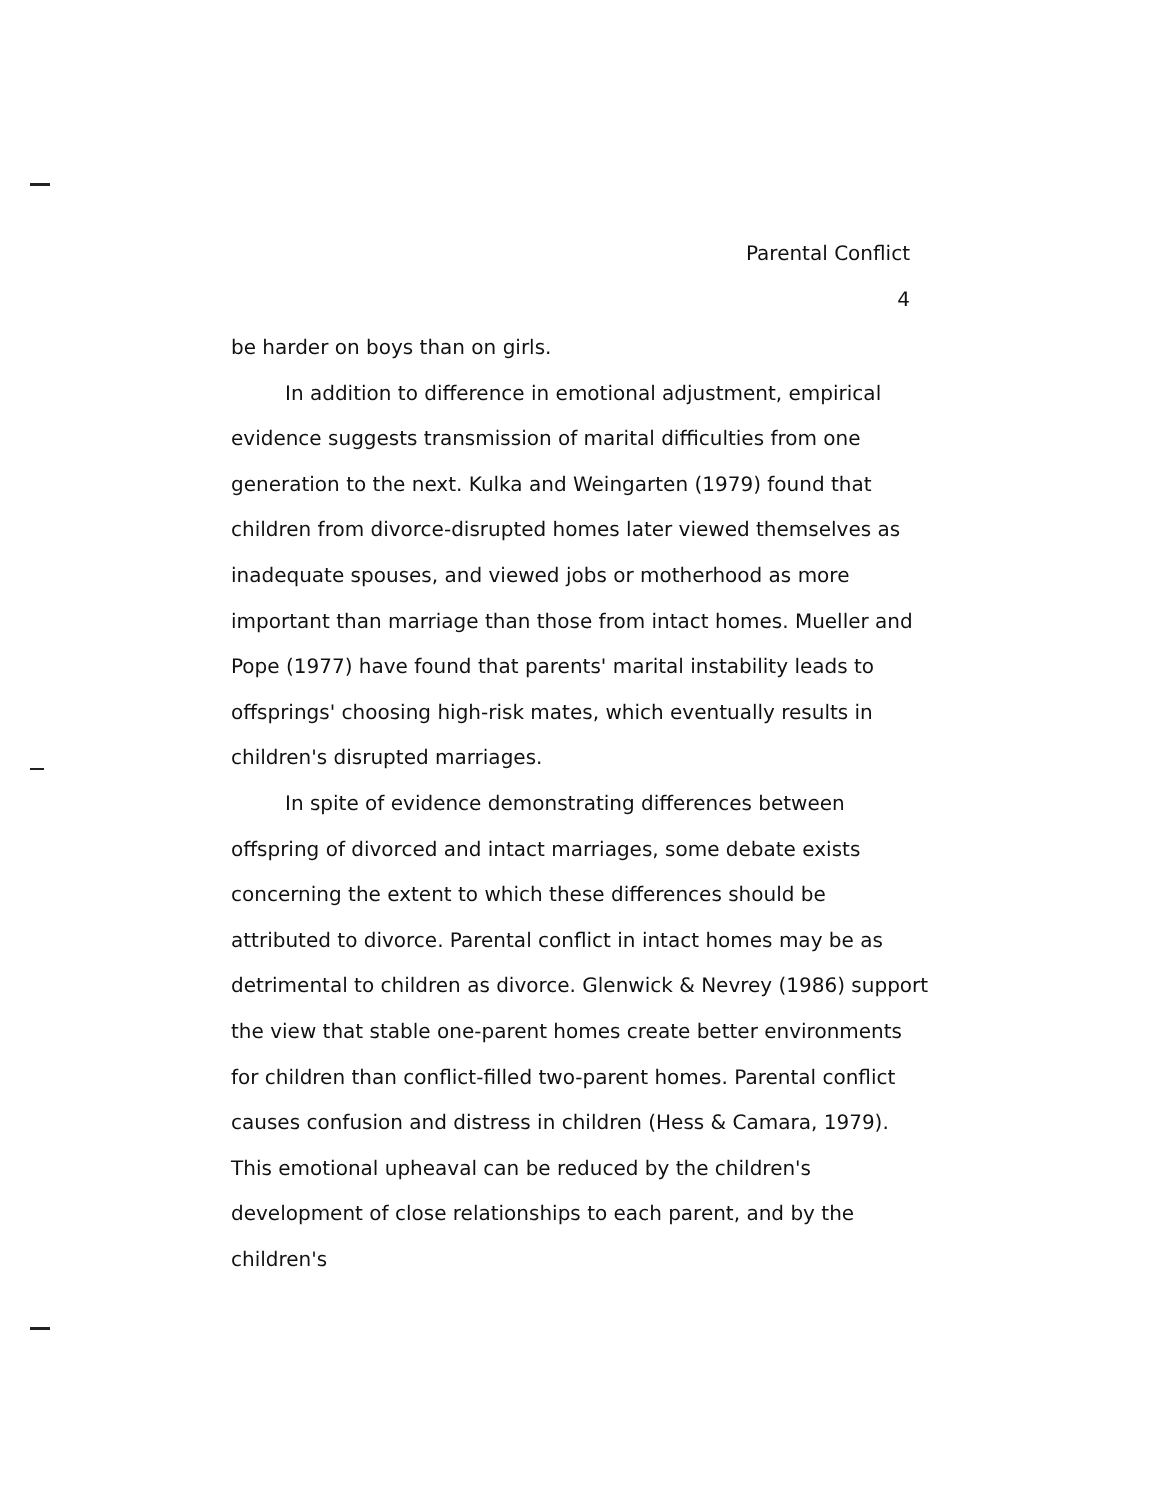Parental Conflict
4
be harder on boys than on girls.
In addition to difference in emotional adjustment, empirical evidence suggests transmission of marital difficulties from one generation to the next. Kulka and Weingarten (1979) found that children from divorce-disrupted homes later viewed themselves as inadequate spouses, and viewed jobs or motherhood as more important than marriage than those from intact homes. Mueller and Pope (1977) have found that parents' marital instability leads to offsprings' choosing high-risk mates, which eventually results in children's disrupted marriages.
In spite of evidence demonstrating differences between offspring of divorced and intact marriages, some debate exists concerning the extent to which these differences should be attributed to divorce. Parental conflict in intact homes may be as detrimental to children as divorce. Glenwick & Nevrey (1986) support the view that stable one-parent homes create better environments for children than conflict-filled two-parent homes. Parental conflict causes confusion and distress in children (Hess & Camara, 1979). This emotional upheaval can be reduced by the children's development of close relationships to each parent, and by the children's